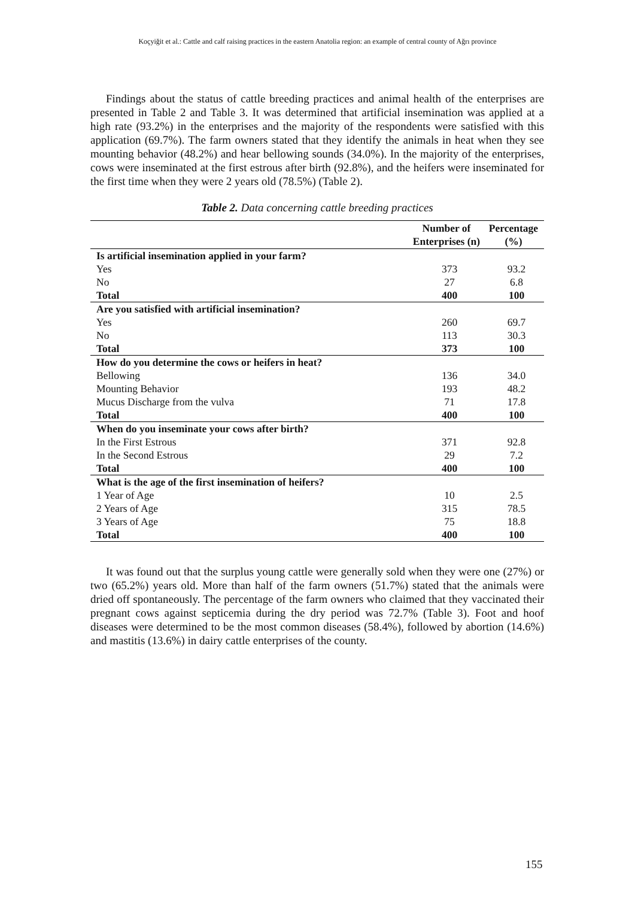Koçyiğit et al.: Cattle and calf raising practices in the eastern Anatolia region: an example of central county of Ağrı province
Findings about the status of cattle breeding practices and animal health of the enterprises are presented in Table 2 and Table 3. It was determined that artificial insemination was applied at a high rate (93.2%) in the enterprises and the majority of the respondents were satisfied with this application (69.7%). The farm owners stated that they identify the animals in heat when they see mounting behavior (48.2%) and hear bellowing sounds (34.0%). In the majority of the enterprises, cows were inseminated at the first estrous after birth (92.8%), and the heifers were inseminated for the first time when they were 2 years old (78.5%) (Table 2).
Table 2. Data concerning cattle breeding practices
| | Number of Enterprises (n) | Percentage (%) |
| --- | --- | --- |
| Is artificial insemination applied in your farm? | | |
| Yes | 373 | 93.2 |
| No | 27 | 6.8 |
| Total | 400 | 100 |
| Are you satisfied with artificial insemination? | | |
| Yes | 260 | 69.7 |
| No | 113 | 30.3 |
| Total | 373 | 100 |
| How do you determine the cows or heifers in heat? | | |
| Bellowing | 136 | 34.0 |
| Mounting Behavior | 193 | 48.2 |
| Mucus Discharge from the vulva | 71 | 17.8 |
| Total | 400 | 100 |
| When do you inseminate your cows after birth? | | |
| In the First Estrous | 371 | 92.8 |
| In the Second Estrous | 29 | 7.2 |
| Total | 400 | 100 |
| What is the age of the first insemination of heifers? | | |
| 1 Year of Age | 10 | 2.5 |
| 2 Years of Age | 315 | 78.5 |
| 3 Years of Age | 75 | 18.8 |
| Total | 400 | 100 |
It was found out that the surplus young cattle were generally sold when they were one (27%) or two (65.2%) years old. More than half of the farm owners (51.7%) stated that the animals were dried off spontaneously. The percentage of the farm owners who claimed that they vaccinated their pregnant cows against septicemia during the dry period was 72.7% (Table 3). Foot and hoof diseases were determined to be the most common diseases (58.4%), followed by abortion (14.6%) and mastitis (13.6%) in dairy cattle enterprises of the county.
155